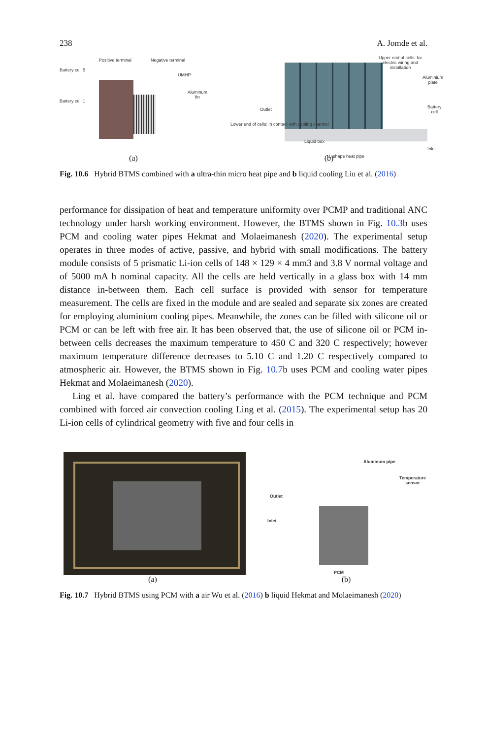238 A. Jomde et al.
Battery cell 5
Positive terminal Negative terminal
UMHP
Aluminum fin
Battery cell 1
(a)
Upper end of cells: for electric wiring and installation
Aluminium plate
Battery cell Outlet
Lower end of cells: in contact with cooling channel
Liquid box
Inlet
L-shape heat pipe
(b)
Fig. 10.6 Hybrid BTMS combined with a ultra-thin micro heat pipe and b liquid cooling Liu et al. (2016)
performance for dissipation of heat and temperature uniformity over PCMP and traditional ANC technology under harsh working environment. However, the BTMS shown in Fig. 10.3b uses PCM and cooling water pipes Hekmat and Molaeimanesh (2020). The experimental setup operates in three modes of active, passive, and hybrid with small modifications. The battery module consists of 5 prismatic Li-ion cells of 148 × 129 × 4 mm3 and 3.8 V normal voltage and of 5000 mA h nominal capacity. All the cells are held vertically in a glass box with 14 mm distance in-between them. Each cell surface is provided with sensor for temperature measurement. The cells are fixed in the module and are sealed and separate six zones are created for employing aluminium cooling pipes. Meanwhile, the zones can be filled with silicone oil or PCM or can be left with free air. It has been observed that, the use of silicone oil or PCM in-between cells decreases the maximum temperature to 450 C and 320 C respectively; however maximum temperature difference decreases to 5.10 C and 1.20 C respectively compared to atmospheric air. However, the BTMS shown in Fig. 10.7b uses PCM and cooling water pipes Hekmat and Molaeimanesh (2020).
Ling et al. have compared the battery’s performance with the PCM technique and PCM combined with forced air convection cooling Ling et al. (2015). The experimental setup has 20 Li-ion cells of cylindrical geometry with five and four cells in
(a)
Aluminum pipe
Temperature sensor
Outlet
Inlet
PCM
(b)
Fig. 10.7 Hybrid BTMS using PCM with a air Wu et al. (2016) b liquid Hekmat and Molaeimanesh (2020)